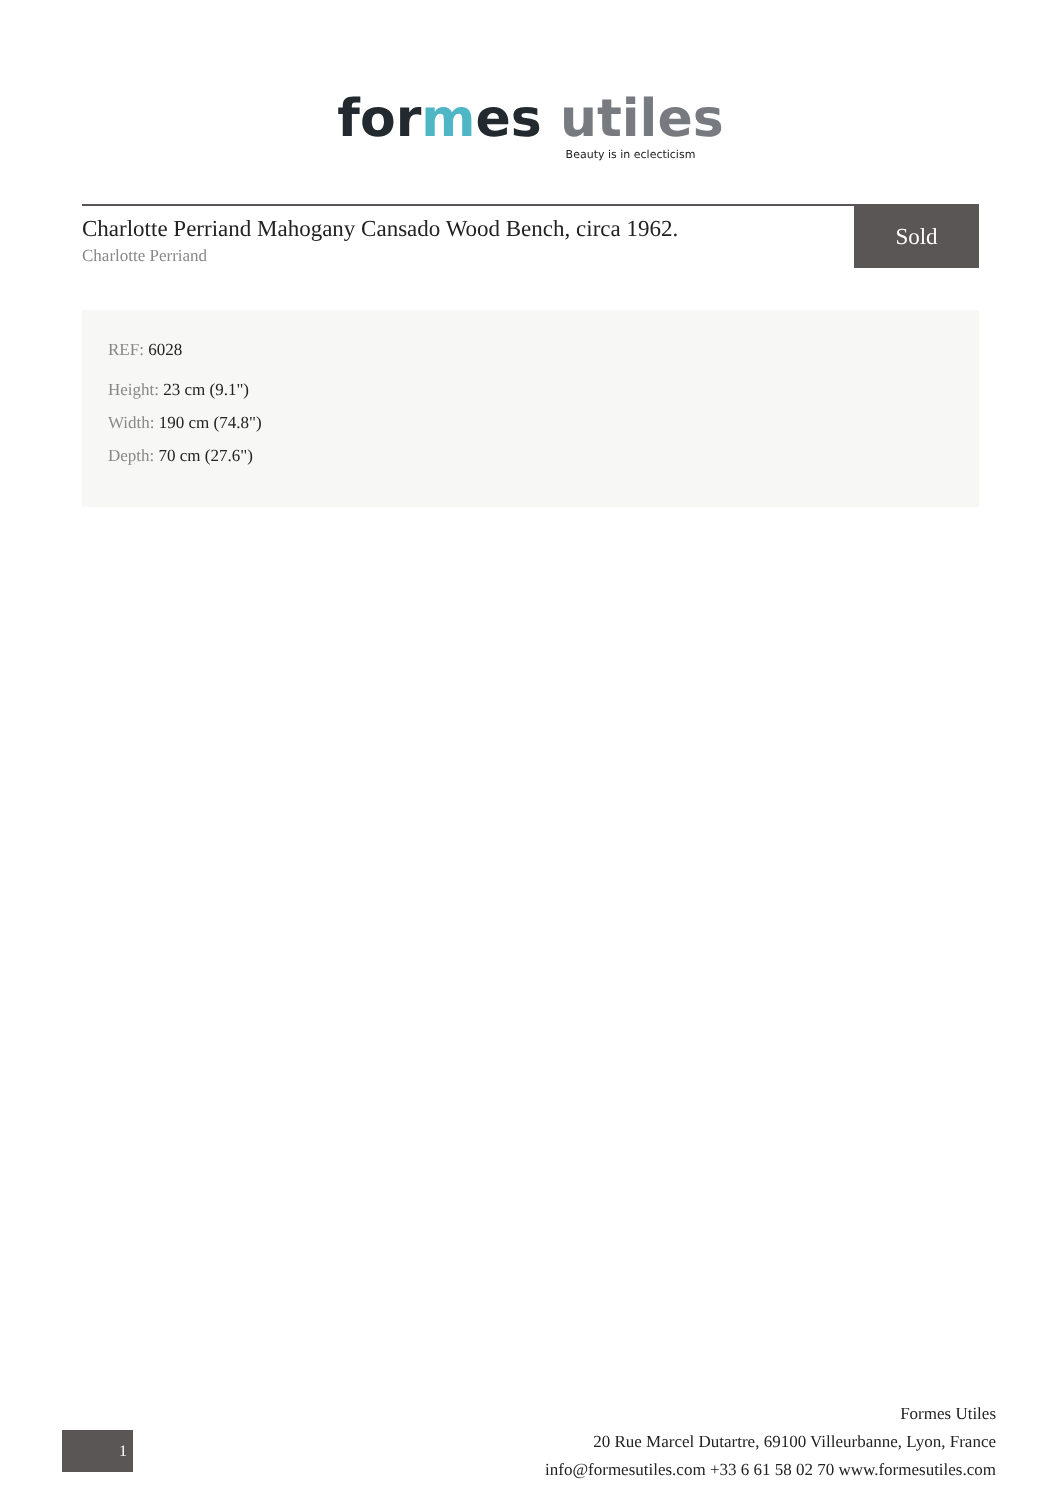formes utiles
Beauty is in eclecticism
Charlotte Perriand Mahogany Cansado Wood Bench, circa 1962.
Charlotte Perriand
Sold
REF: 6028
Height: 23 cm (9.1")
Width: 190 cm (74.8")
Depth: 70 cm (27.6")
1
Formes Utiles
20 Rue Marcel Dutartre, 69100 Villeurbanne, Lyon, France
info@formesutiles.com +33 6 61 58 02 70 www.formesutiles.com